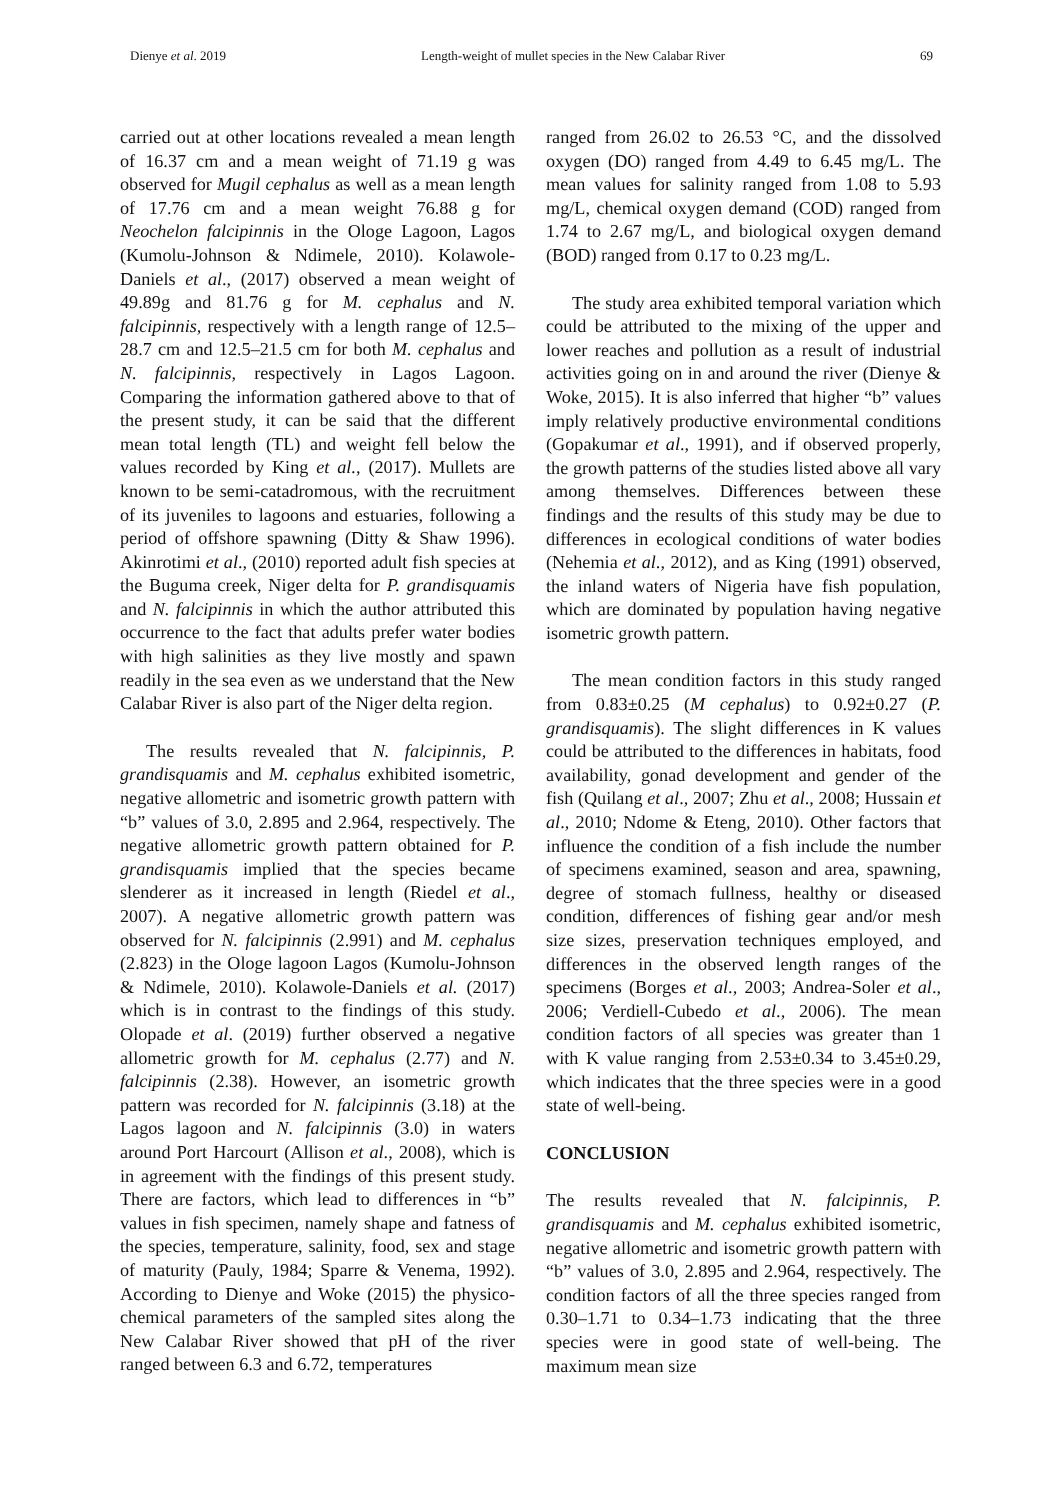Dienye et al. 2019 Length-weight of mullet species in the New Calabar River 69
carried out at other locations revealed a mean length of 16.37 cm and a mean weight of 71.19 g was observed for Mugil cephalus as well as a mean length of 17.76 cm and a mean weight 76.88 g for Neochelon falcipinnis in the Ologe Lagoon, Lagos (Kumolu-Johnson & Ndimele, 2010). Kolawole-Daniels et al., (2017) observed a mean weight of 49.89g and 81.76 g for M. cephalus and N. falcipinnis, respectively with a length range of 12.5–28.7 cm and 12.5–21.5 cm for both M. cephalus and N. falcipinnis, respectively in Lagos Lagoon. Comparing the information gathered above to that of the present study, it can be said that the different mean total length (TL) and weight fell below the values recorded by King et al., (2017). Mullets are known to be semi-catadromous, with the recruitment of its juveniles to lagoons and estuaries, following a period of offshore spawning (Ditty & Shaw 1996). Akinrotimi et al., (2010) reported adult fish species at the Buguma creek, Niger delta for P. grandisquamis and N. falcipinnis in which the author attributed this occurrence to the fact that adults prefer water bodies with high salinities as they live mostly and spawn readily in the sea even as we understand that the New Calabar River is also part of the Niger delta region.
The results revealed that N. falcipinnis, P. grandisquamis and M. cephalus exhibited isometric, negative allometric and isometric growth pattern with “b” values of 3.0, 2.895 and 2.964, respectively. The negative allometric growth pattern obtained for P. grandisquamis implied that the species became slenderer as it increased in length (Riedel et al., 2007). A negative allometric growth pattern was observed for N. falcipinnis (2.991) and M. cephalus (2.823) in the Ologe lagoon Lagos (Kumolu-Johnson & Ndimele, 2010). Kolawole-Daniels et al. (2017) which is in contrast to the findings of this study. Olopade et al. (2019) further observed a negative allometric growth for M. cephalus (2.77) and N. falcipinnis (2.38). However, an isometric growth pattern was recorded for N. falcipinnis (3.18) at the Lagos lagoon and N. falcipinnis (3.0) in waters around Port Harcourt (Allison et al., 2008), which is in agreement with the findings of this present study. There are factors, which lead to differences in “b” values in fish specimen, namely shape and fatness of the species, temperature, salinity, food, sex and stage of maturity (Pauly, 1984; Sparre & Venema, 1992). According to Dienye and Woke (2015) the physico-chemical parameters of the sampled sites along the New Calabar River showed that pH of the river ranged between 6.3 and 6.72, temperatures
ranged from 26.02 to 26.53 °C, and the dissolved oxygen (DO) ranged from 4.49 to 6.45 mg/L. The mean values for salinity ranged from 1.08 to 5.93 mg/L, chemical oxygen demand (COD) ranged from 1.74 to 2.67 mg/L, and biological oxygen demand (BOD) ranged from 0.17 to 0.23 mg/L.
The study area exhibited temporal variation which could be attributed to the mixing of the upper and lower reaches and pollution as a result of industrial activities going on in and around the river (Dienye & Woke, 2015). It is also inferred that higher “b” values imply relatively productive environmental conditions (Gopakumar et al., 1991), and if observed properly, the growth patterns of the studies listed above all vary among themselves. Differences between these findings and the results of this study may be due to differences in ecological conditions of water bodies (Nehemia et al., 2012), and as King (1991) observed, the inland waters of Nigeria have fish population, which are dominated by population having negative isometric growth pattern.
The mean condition factors in this study ranged from 0.83±0.25 (M cephalus) to 0.92±0.27 (P. grandisquamis). The slight differences in K values could be attributed to the differences in habitats, food availability, gonad development and gender of the fish (Quilang et al., 2007; Zhu et al., 2008; Hussain et al., 2010; Ndome & Eteng, 2010). Other factors that influence the condition of a fish include the number of specimens examined, season and area, spawning, degree of stomach fullness, healthy or diseased condition, differences of fishing gear and/or mesh size sizes, preservation techniques employed, and differences in the observed length ranges of the specimens (Borges et al., 2003; Andrea-Soler et al., 2006; Verdiell-Cubedo et al., 2006). The mean condition factors of all species was greater than 1 with K value ranging from 2.53±0.34 to 3.45±0.29, which indicates that the three species were in a good state of well-being.
CONCLUSION
The results revealed that N. falcipinnis, P. grandisquamis and M. cephalus exhibited isometric, negative allometric and isometric growth pattern with “b” values of 3.0, 2.895 and 2.964, respectively. The condition factors of all the three species ranged from 0.30–1.71 to 0.34–1.73 indicating that the three species were in good state of well-being. The maximum mean size